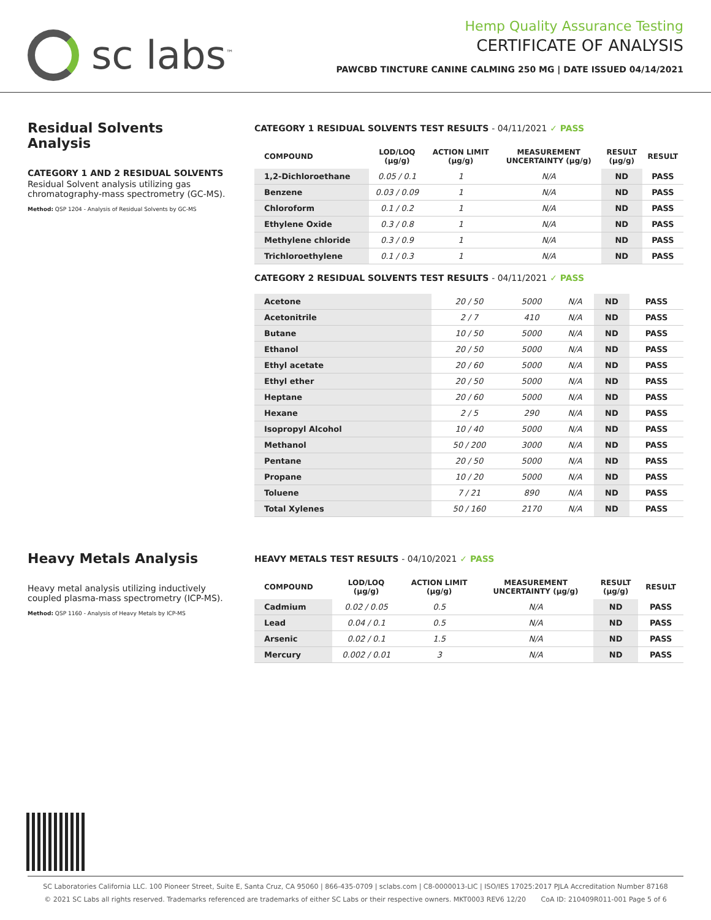sc labs<sup>™</sup>
Hemp Quality Assurance Testing
CERTIFICATE OF ANALYSIS
PAWCBD TINCTURE CANINE CALMING 250 MG | DATE ISSUED 04/14/2021
Residual Solvents Analysis
CATEGORY 1 AND 2 RESIDUAL SOLVENTS
Residual Solvent analysis utilizing gas chromatography-mass spectrometry (GC-MS).
Method: QSP 1204 - Analysis of Residual Solvents by GC-MS
CATEGORY 1 RESIDUAL SOLVENTS TEST RESULTS - 04/11/2021 ✓ PASS
| COMPOUND | LOD/LOQ (µg/g) | ACTION LIMIT (µg/g) | MEASUREMENT UNCERTAINTY (µg/g) | RESULT (µg/g) | RESULT |
| --- | --- | --- | --- | --- | --- |
| 1,2-Dichloroethane | 0.05 / 0.1 | 1 | N/A | ND | PASS |
| Benzene | 0.03 / 0.09 | 1 | N/A | ND | PASS |
| Chloroform | 0.1 / 0.2 | 1 | N/A | ND | PASS |
| Ethylene Oxide | 0.3 / 0.8 | 1 | N/A | ND | PASS |
| Methylene chloride | 0.3 / 0.9 | 1 | N/A | ND | PASS |
| Trichloroethylene | 0.1 / 0.3 | 1 | N/A | ND | PASS |
CATEGORY 2 RESIDUAL SOLVENTS TEST RESULTS - 04/11/2021 ✓ PASS
| Acetone | 20 / 50 | 5000 | N/A | ND | PASS |
| Acetonitrile | 2 / 7 | 410 | N/A | ND | PASS |
| Butane | 10 / 50 | 5000 | N/A | ND | PASS |
| Ethanol | 20 / 50 | 5000 | N/A | ND | PASS |
| Ethyl acetate | 20 / 60 | 5000 | N/A | ND | PASS |
| Ethyl ether | 20 / 50 | 5000 | N/A | ND | PASS |
| Heptane | 20 / 60 | 5000 | N/A | ND | PASS |
| Hexane | 2 / 5 | 290 | N/A | ND | PASS |
| Isopropyl Alcohol | 10 / 40 | 5000 | N/A | ND | PASS |
| Methanol | 50 / 200 | 3000 | N/A | ND | PASS |
| Pentane | 20 / 50 | 5000 | N/A | ND | PASS |
| Propane | 10 / 20 | 5000 | N/A | ND | PASS |
| Toluene | 7 / 21 | 890 | N/A | ND | PASS |
| Total Xylenes | 50 / 160 | 2170 | N/A | ND | PASS |
Heavy Metals Analysis
Heavy metal analysis utilizing inductively coupled plasma-mass spectrometry (ICP-MS).
Method: QSP 1160 - Analysis of Heavy Metals by ICP-MS
HEAVY METALS TEST RESULTS - 04/10/2021 ✓ PASS
| COMPOUND | LOD/LOQ (µg/g) | ACTION LIMIT (µg/g) | MEASUREMENT UNCERTAINTY (µg/g) | RESULT (µg/g) | RESULT |
| --- | --- | --- | --- | --- | --- |
| Cadmium | 0.02 / 0.05 | 0.5 | N/A | ND | PASS |
| Lead | 0.04 / 0.1 | 0.5 | N/A | ND | PASS |
| Arsenic | 0.02 / 0.1 | 1.5 | N/A | ND | PASS |
| Mercury | 0.002 / 0.01 | 3 | N/A | ND | PASS |
SC Laboratories California LLC. 100 Pioneer Street, Suite E, Santa Cruz, CA 95060 | 866-435-0709 | sclabs.com | C8-0000013-LIC | ISO/IES 17025:2017 PJLA Accreditation Number 87168
© 2021 SC Labs all rights reserved. Trademarks referenced are trademarks of either SC Labs or their respective owners. MKT0003 REV6 12/20 CoA ID: 210409R011-001 Page 5 of 6